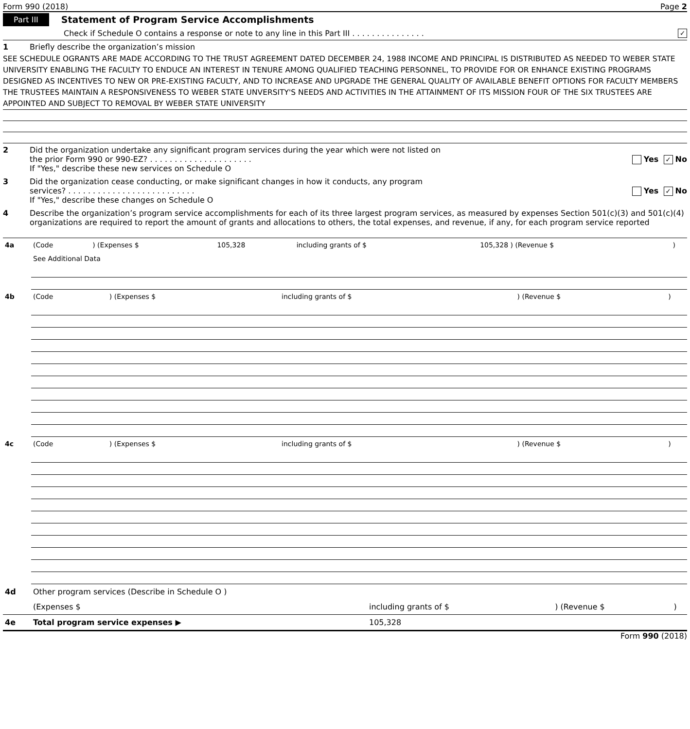Form 990 (2018) Page 2
Part III Statement of Program Service Accomplishments
Check if Schedule O contains a response or note to any line in this Part III . . . . . . . . . . . . . . . ✓
1 Briefly describe the organization’s mission
SEE SCHEDULE OGRANTS ARE MADE ACCORDING TO THE TRUST AGREEMENT DATED DECEMBER 24, 1988 INCOME AND PRINCIPAL IS DISTRIBUTED AS NEEDED TO WEBER STATE UNIVERSITY ENABLING THE FACULTY TO ENDUCE AN INTEREST IN TENURE AMONG QUALIFIED TEACHING PERSONNEL, TO PROVIDE FOR OR ENHANCE EXISTING PROGRAMS DESIGNED AS INCENTIVES TO NEW OR PRE-EXISTING FACULTY, AND TO INCREASE AND UPGRADE THE GENERAL QUALITY OF AVAILABLE BENEFIT OPTIONS FOR FACULTY MEMBERS THE TRUSTEES MAINTAIN A RESPONSIVENESS TO WEBER STATE UNVERSITY'S NEEDS AND ACTIVITIES IN THE ATTAINMENT OF ITS MISSION FOUR OF THE SIX TRUSTEES ARE APPOINTED AND SUBJECT TO REMOVAL BY WEBER STATE UNIVERSITY
2 Did the organization undertake any significant program services during the year which were not listed on
the prior Form 990 or 990-EZ? . . . . . . . . . . . . . . . . . . . . . Yes ✓ No
If "Yes," describe these new services on Schedule O
3 Did the organization cease conducting, or make significant changes in how it conducts, any program
services? . . . . . . . . . . . . . . . . . . . . . . . . . . Yes ✓ No
If "Yes," describe these changes on Schedule O
4 Describe the organization’s program service accomplishments for each of its three largest program services, as measured by expenses Section 501(c)(3) and 501(c)(4) organizations are required to report the amount of grants and allocations to others, the total expenses, and revenue, if any, for each program service reported
| 4a | (Code | ) (Expenses $ | 105,328 | including grants of $ | 105,328 ) (Revenue $ | ) |
| | See Additional Data | | | | | |
| 4b | (Code | ) (Expenses $ | | including grants of $ | ) (Revenue $ | ) |
| 4c | (Code | ) (Expenses $ | | including grants of $ | ) (Revenue $ | ) |
| 4d | Other program services (Describe in Schedule O ) | | | |
| | (Expenses $ | including grants of $ | ) (Revenue $ | ) |
| 4e | Total program service expenses ▶ | 105,328 | | |
Form 990 (2018)